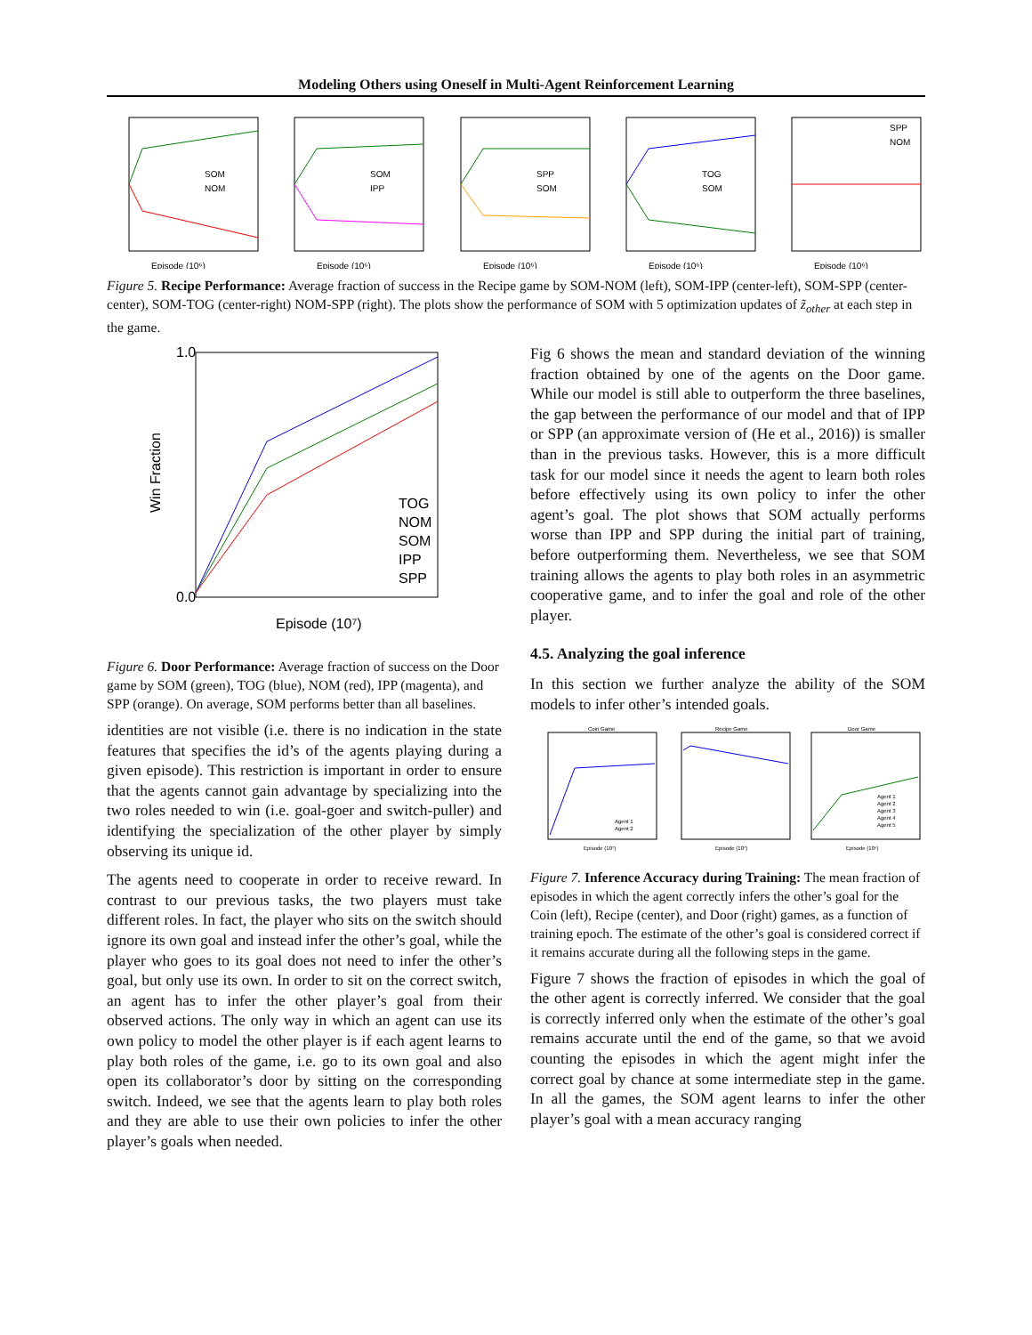Modeling Others using Oneself in Multi-Agent Reinforcement Learning
SOM
NOM
Episode (10⁶)
SOM
IPP
Episode (10⁶)
SPP
SOM
Episode (10⁶)
TOG
SOM
Episode (10⁶)
SPP
NOM
Episode (10⁶)
Figure 5. Recipe Performance: Average fraction of success in the Recipe game by SOM-NOM (left), SOM-IPP (center-left), SOM-SPP (center-center), SOM-TOG (center-right) NOM-SPP (right). The plots show the performance of SOM with 5 optimization updates of z̃<sub>other</sub> at each step in the game.
Win Fraction
1.0
0.0
TOG
NOM
SOM
IPP
SPP
Episode (10⁷)
Figure 6. Door Performance: Average fraction of success on the Door game by SOM (green), TOG (blue), NOM (red), IPP (magenta), and SPP (orange). On average, SOM performs better than all baselines.
identities are not visible (i.e. there is no indication in the state features that specifies the id’s of the agents playing during a given episode). This restriction is important in order to ensure that the agents cannot gain advantage by specializing into the two roles needed to win (i.e. goal-goer and switch-puller) and identifying the specialization of the other player by simply observing its unique id.
The agents need to cooperate in order to receive reward. In contrast to our previous tasks, the two players must take different roles. In fact, the player who sits on the switch should ignore its own goal and instead infer the other’s goal, while the player who goes to its goal does not need to infer the other’s goal, but only use its own. In order to sit on the correct switch, an agent has to infer the other player’s goal from their observed actions. The only way in which an agent can use its own policy to model the other player is if each agent learns to play both roles of the game, i.e. go to its own goal and also open its collaborator’s door by sitting on the corresponding switch. Indeed, we see that the agents learn to play both roles and they are able to use their own policies to infer the other player’s goals when needed.
Fig 6 shows the mean and standard deviation of the winning fraction obtained by one of the agents on the Door game. While our model is still able to outperform the three baselines, the gap between the performance of our model and that of IPP or SPP (an approximate version of (He et al., 2016)) is smaller than in the previous tasks. However, this is a more difficult task for our model since it needs the agent to learn both roles before effectively using its own policy to infer the other agent’s goal. The plot shows that SOM actually performs worse than IPP and SPP during the initial part of training, before outperforming them. Nevertheless, we see that SOM training allows the agents to play both roles in an asymmetric cooperative game, and to infer the goal and role of the other player.
4.5. Analyzing the goal inference
In this section we further analyze the ability of the SOM models to infer other’s intended goals.
Coin Game
Recipe Game
Door Game
Agent 1
Agent 2
Agent 1
Agent 2
Agent 3
Agent 4
Agent 5
Episode (10⁷)
Episode (10⁷)
Episode (10⁶)
Figure 7. Inference Accuracy during Training: The mean fraction of episodes in which the agent correctly infers the other’s goal for the Coin (left), Recipe (center), and Door (right) games, as a function of training epoch. The estimate of the other’s goal is considered correct if it remains accurate during all the following steps in the game.
Figure 7 shows the fraction of episodes in which the goal of the other agent is correctly inferred. We consider that the goal is correctly inferred only when the estimate of the other’s goal remains accurate until the end of the game, so that we avoid counting the episodes in which the agent might infer the correct goal by chance at some intermediate step in the game. In all the games, the SOM agent learns to infer the other player’s goal with a mean accuracy ranging